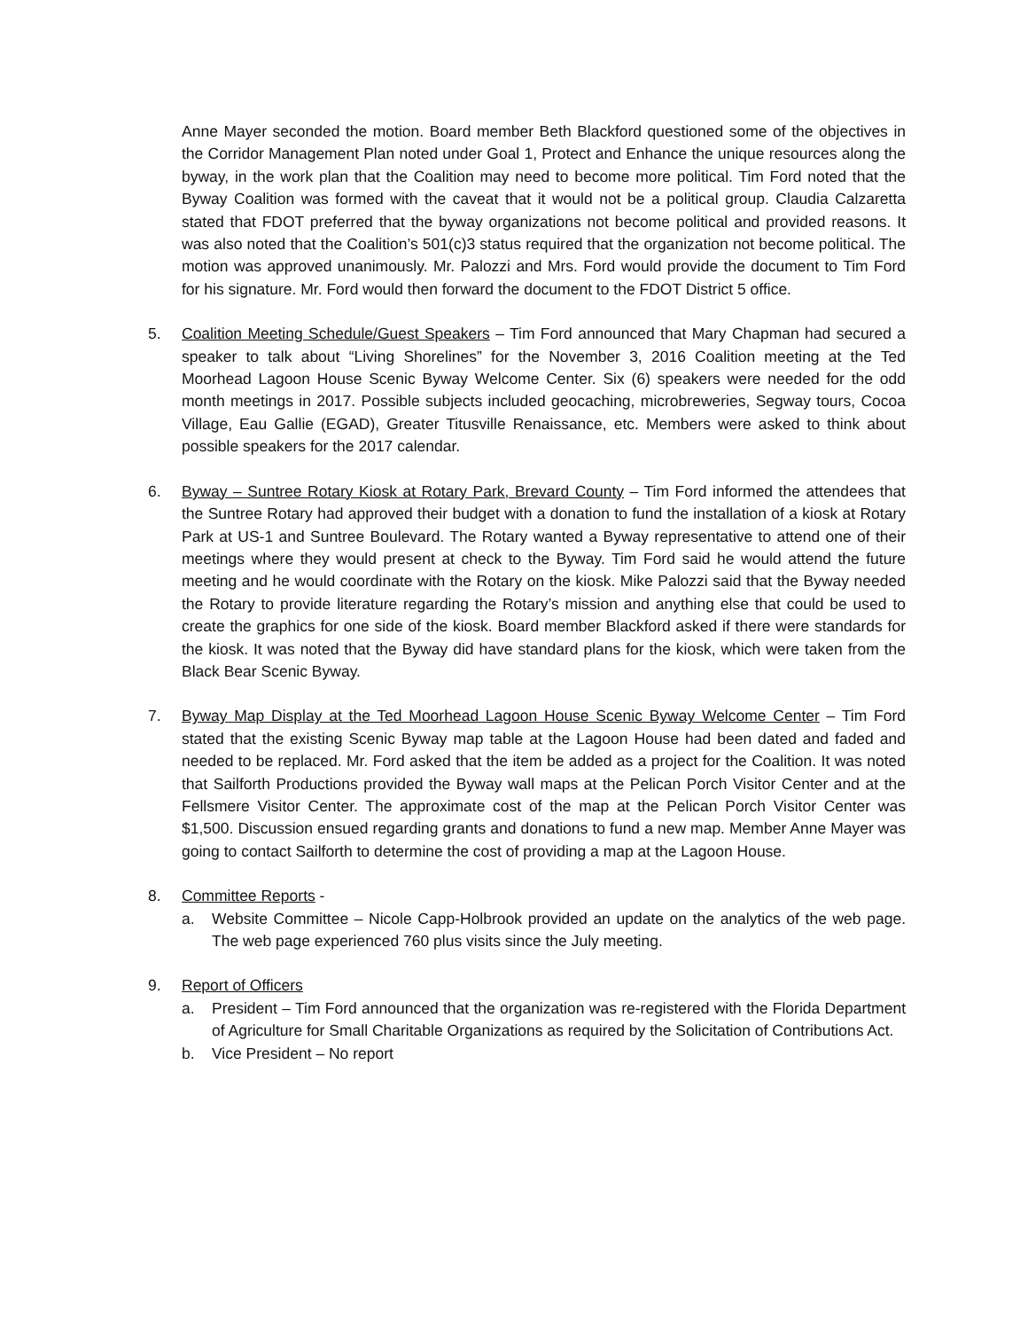Anne Mayer seconded the motion. Board member Beth Blackford questioned some of the objectives in the Corridor Management Plan noted under Goal 1, Protect and Enhance the unique resources along the byway, in the work plan that the Coalition may need to become more political. Tim Ford noted that the Byway Coalition was formed with the caveat that it would not be a political group. Claudia Calzaretta stated that FDOT preferred that the byway organizations not become political and provided reasons. It was also noted that the Coalition’s 501(c)3 status required that the organization not become political. The motion was approved unanimously. Mr. Palozzi and Mrs. Ford would provide the document to Tim Ford for his signature. Mr. Ford would then forward the document to the FDOT District 5 office.
5. Coalition Meeting Schedule/Guest Speakers – Tim Ford announced that Mary Chapman had secured a speaker to talk about “Living Shorelines” for the November 3, 2016 Coalition meeting at the Ted Moorhead Lagoon House Scenic Byway Welcome Center. Six (6) speakers were needed for the odd month meetings in 2017. Possible subjects included geocaching, microbreweries, Segway tours, Cocoa Village, Eau Gallie (EGAD), Greater Titusville Renaissance, etc. Members were asked to think about possible speakers for the 2017 calendar.
6. Byway – Suntree Rotary Kiosk at Rotary Park, Brevard County – Tim Ford informed the attendees that the Suntree Rotary had approved their budget with a donation to fund the installation of a kiosk at Rotary Park at US-1 and Suntree Boulevard. The Rotary wanted a Byway representative to attend one of their meetings where they would present at check to the Byway. Tim Ford said he would attend the future meeting and he would coordinate with the Rotary on the kiosk. Mike Palozzi said that the Byway needed the Rotary to provide literature regarding the Rotary’s mission and anything else that could be used to create the graphics for one side of the kiosk. Board member Blackford asked if there were standards for the kiosk. It was noted that the Byway did have standard plans for the kiosk, which were taken from the Black Bear Scenic Byway.
7. Byway Map Display at the Ted Moorhead Lagoon House Scenic Byway Welcome Center – Tim Ford stated that the existing Scenic Byway map table at the Lagoon House had been dated and faded and needed to be replaced. Mr. Ford asked that the item be added as a project for the Coalition. It was noted that Sailforth Productions provided the Byway wall maps at the Pelican Porch Visitor Center and at the Fellsmere Visitor Center. The approximate cost of the map at the Pelican Porch Visitor Center was $1,500. Discussion ensued regarding grants and donations to fund a new map. Member Anne Mayer was going to contact Sailforth to determine the cost of providing a map at the Lagoon House.
8. Committee Reports -
a. Website Committee – Nicole Capp-Holbrook provided an update on the analytics of the web page. The web page experienced 760 plus visits since the July meeting.
9. Report of Officers
a. President – Tim Ford announced that the organization was re-registered with the Florida Department of Agriculture for Small Charitable Organizations as required by the Solicitation of Contributions Act.
b. Vice President – No report